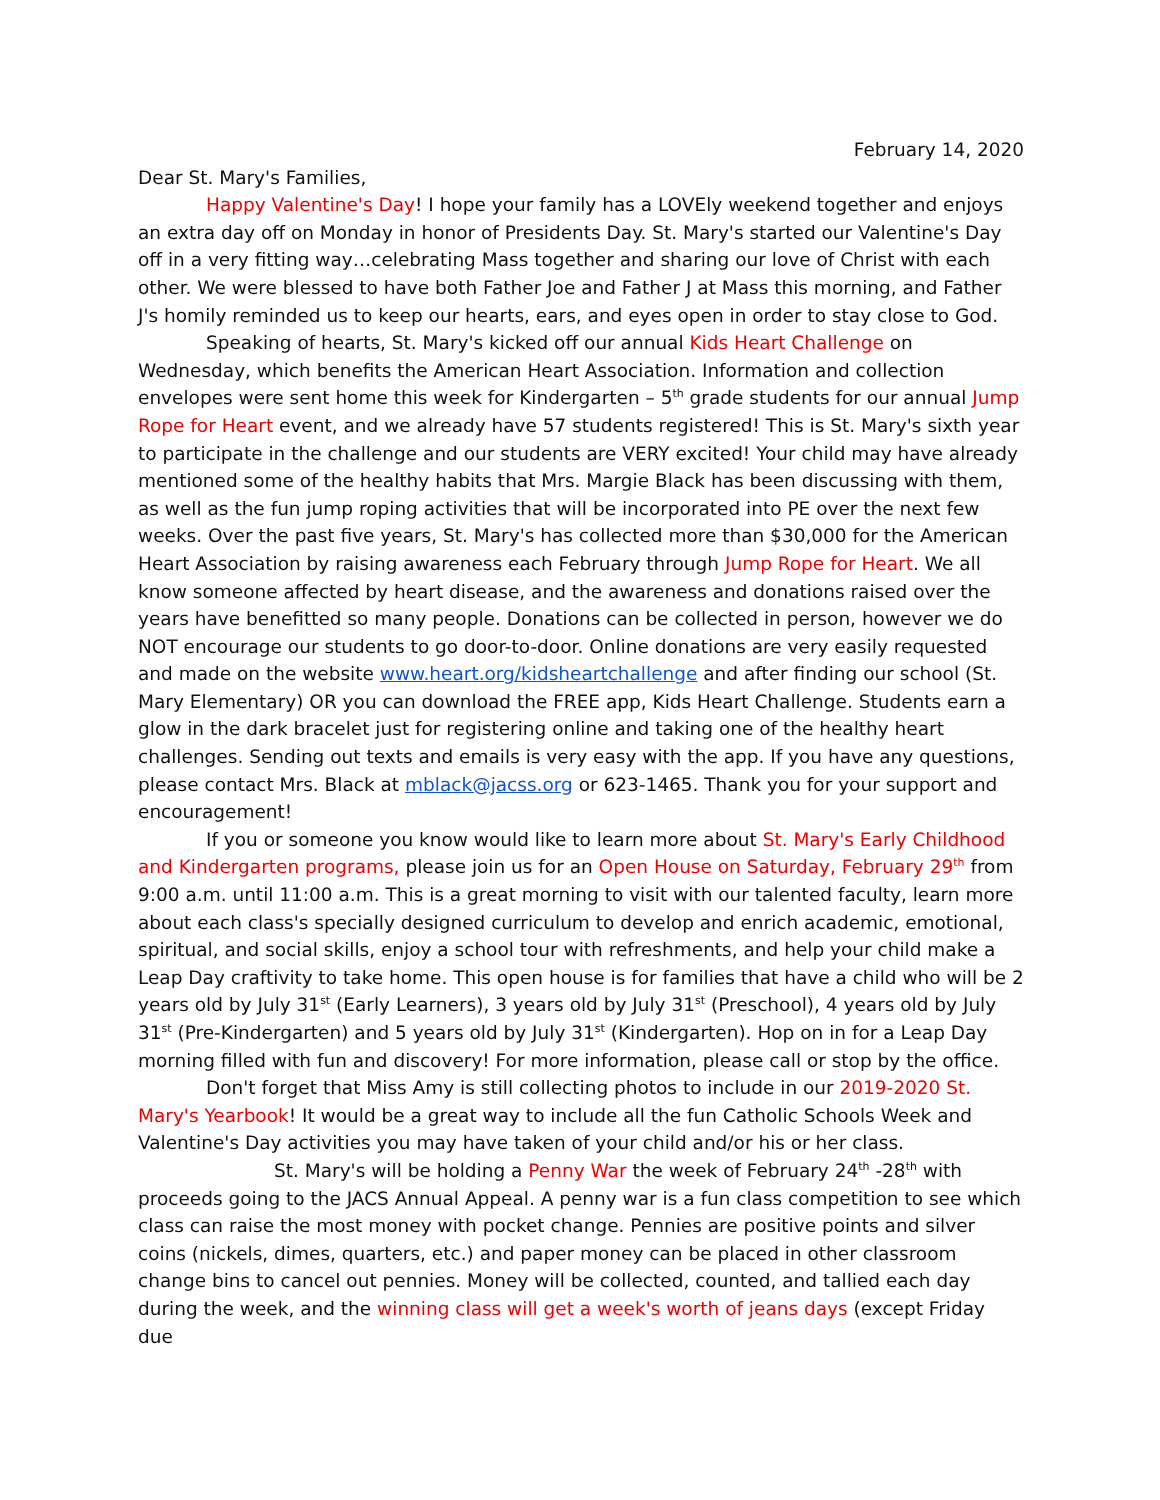February 14, 2020
Dear St. Mary's Families,
Happy Valentine's Day! I hope your family has a LOVEly weekend together and enjoys an extra day off on Monday in honor of Presidents Day. St. Mary's started our Valentine's Day off in a very fitting way…celebrating Mass together and sharing our love of Christ with each other. We were blessed to have both Father Joe and Father J at Mass this morning, and Father J's homily reminded us to keep our hearts, ears, and eyes open in order to stay close to God.
Speaking of hearts, St. Mary's kicked off our annual Kids Heart Challenge on Wednesday, which benefits the American Heart Association. Information and collection envelopes were sent home this week for Kindergarten – 5<sup>th</sup> grade students for our annual Jump Rope for Heart event, and we already have 57 students registered! This is St. Mary's sixth year to participate in the challenge and our students are VERY excited! Your child may have already mentioned some of the healthy habits that Mrs. Margie Black has been discussing with them, as well as the fun jump roping activities that will be incorporated into PE over the next few weeks. Over the past five years, St. Mary's has collected more than $30,000 for the American Heart Association by raising awareness each February through Jump Rope for Heart. We all know someone affected by heart disease, and the awareness and donations raised over the years have benefitted so many people. Donations can be collected in person, however we do NOT encourage our students to go door-to-door. Online donations are very easily requested and made on the website www.heart.org/kidsheartchallenge and after finding our school (St. Mary Elementary) OR you can download the FREE app, Kids Heart Challenge. Students earn a glow in the dark bracelet just for registering online and taking one of the healthy heart challenges. Sending out texts and emails is very easy with the app. If you have any questions, please contact Mrs. Black at mblack@jacss.org or 623-1465. Thank you for your support and encouragement!
If you or someone you know would like to learn more about St. Mary's Early Childhood and Kindergarten programs, please join us for an Open House on Saturday, February 29<sup>th</sup> from 9:00 a.m. until 11:00 a.m. This is a great morning to visit with our talented faculty, learn more about each class's specially designed curriculum to develop and enrich academic, emotional, spiritual, and social skills, enjoy a school tour with refreshments, and help your child make a Leap Day craftivity to take home. This open house is for families that have a child who will be 2 years old by July 31<sup>st</sup> (Early Learners), 3 years old by July 31<sup>st</sup> (Preschool), 4 years old by July 31<sup>st</sup> (Pre-Kindergarten) and 5 years old by July 31<sup>st</sup> (Kindergarten). Hop on in for a Leap Day morning filled with fun and discovery! For more information, please call or stop by the office.
Don't forget that Miss Amy is still collecting photos to include in our 2019-2020 St. Mary's Yearbook! It would be a great way to include all the fun Catholic Schools Week and Valentine's Day activities you may have taken of your child and/or his or her class.
St. Mary's will be holding a Penny War the week of February 24<sup>th</sup> -28<sup>th</sup> with proceeds going to the JACS Annual Appeal. A penny war is a fun class competition to see which class can raise the most money with pocket change. Pennies are positive points and silver coins (nickels, dimes, quarters, etc.) and paper money can be placed in other classroom change bins to cancel out pennies. Money will be collected, counted, and tallied each day during the week, and the winning class will get a week's worth of jeans days (except Friday due